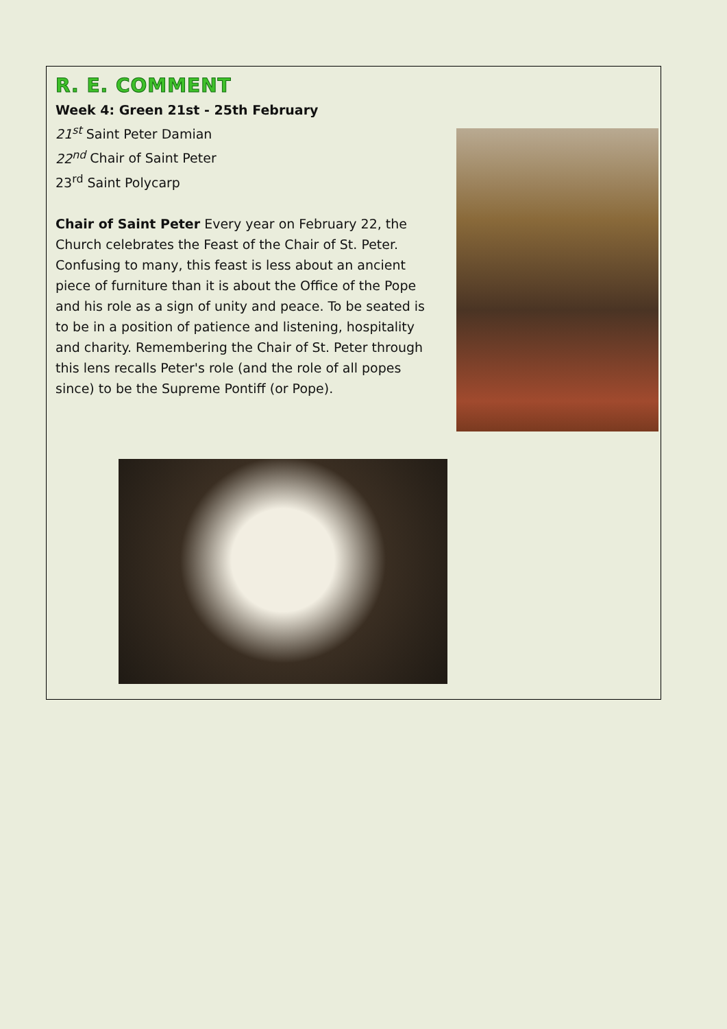R. E. COMMENT
Week 4: Green 21st - 25th February
21<sup>st</sup> Saint Peter Damian
22<sup>nd</sup> Chair of Saint Peter
23<sup>rd</sup> Saint Polycarp
Chair of Saint Peter Every year on February 22, the Church celebrates the Feast of the Chair of St. Peter. Confusing to many, this feast is less about an ancient piece of furniture than it is about the Office of the Pope and his role as a sign of unity and peace. To be seated is to be in a position of patience and listening, hospitality and charity. Remembering the Chair of St. Peter through this lens recalls Peter's role (and the role of all popes since) to be the Supreme Pontiff (or Pope).